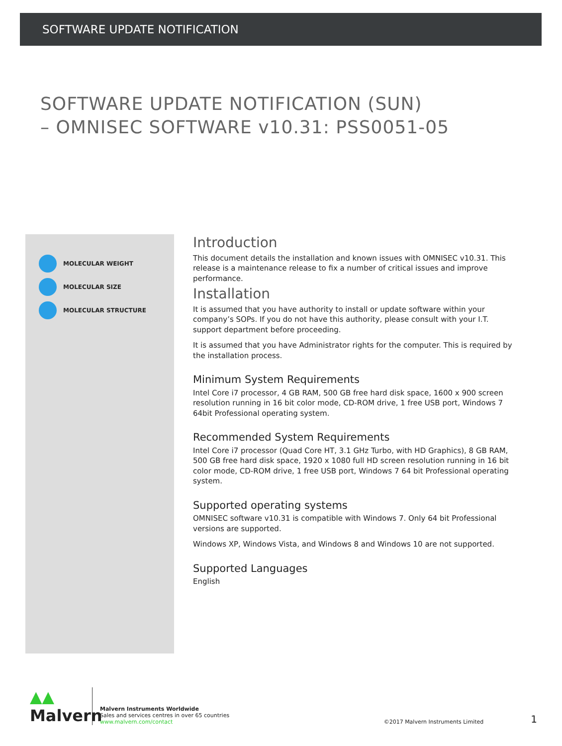SOFTWARE UPDATE NOTIFICATION
SOFTWARE UPDATE NOTIFICATION (SUN)
– OMNISEC SOFTWARE v10.31: PSS0051-05
MOLECULAR WEIGHT
MOLECULAR SIZE
MOLECULAR STRUCTURE
Introduction
This document details the installation and known issues with OMNISEC v10.31. This release is a maintenance release to fix a number of critical issues and improve performance.
Installation
It is assumed that you have authority to install or update software within your company’s SOPs. If you do not have this authority, please consult with your I.T. support department before proceeding.
It is assumed that you have Administrator rights for the computer. This is required by the installation process.
Minimum System Requirements
Intel Core i7 processor, 4 GB RAM, 500 GB free hard disk space, 1600 x 900 screen resolution running in 16 bit color mode, CD-ROM drive, 1 free USB port, Windows 7 64bit Professional operating system.
Recommended System Requirements
Intel Core i7 processor (Quad Core HT, 3.1 GHz Turbo, with HD Graphics), 8 GB RAM, 500 GB free hard disk space, 1920 x 1080 full HD screen resolution running in 16 bit color mode, CD-ROM drive, 1 free USB port, Windows 7 64 bit Professional operating system.
Supported operating systems
OMNISEC software v10.31 is compatible with Windows 7. Only 64 bit Professional versions are supported.
Windows XP, Windows Vista, and Windows 8 and Windows 10 are not supported.
Supported Languages
English
▲▲
Malvern
Malvern Instruments Worldwide
Sales and services centres in over 65 countries
www.malvern.com/contact
©2017 Malvern Instruments Limited
1